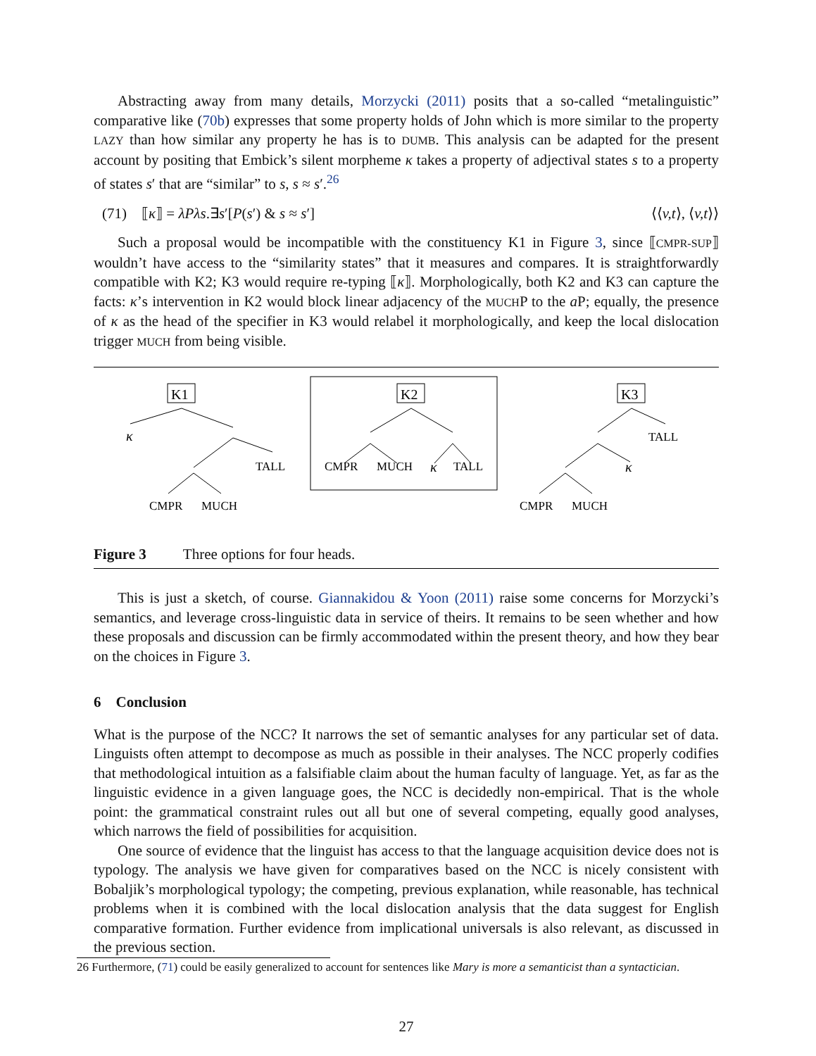Abstracting away from many details, Morzycki (2011) posits that a so-called “metalinguistic” comparative like (70b) expresses that some property holds of John which is more similar to the property LAZY than how similar any property he has is to DUMB. This analysis can be adapted for the present account by positing that Embick’s silent morpheme κ takes a property of adjectival states s to a property of states s′ that are “similar” to s, s ≈ s′.<sup>26</sup>
(71) ⟦κ⟧ = λPλs.∃s′[P(s′) & s ≈ s′] ⟨⟨v,t⟩, ⟨v,t⟩⟩
Such a proposal would be incompatible with the constituency K1 in Figure 3, since ⟦CMPR-SUP⟧ wouldn’t have access to the “similarity states” that it measures and compares. It is straightforwardly compatible with K2; K3 would require re-typing ⟦κ⟧. Morphologically, both K2 and K3 can capture the facts: κ’s intervention in K2 would block linear adjacency of the MUCHP to the a P; equally, the presence of κ as the head of the specifier in K3 would relabel it morphologically, and keep the local dislocation trigger MUCH from being visible.
K1
κ
TALL
CMPR
MUCH
K2
CMPR
MUCH
κ
TALL
K3
TALL
κ
CMPR
MUCH
Figure 3 Three options for four heads.
This is just a sketch, of course. Giannakidou & Yoon (2011) raise some concerns for Morzycki’s semantics, and leverage cross-linguistic data in service of theirs. It remains to be seen whether and how these proposals and discussion can be firmly accommodated within the present theory, and how they bear on the choices in Figure 3.
6 Conclusion
What is the purpose of the NCC? It narrows the set of semantic analyses for any particular set of data. Linguists often attempt to decompose as much as possible in their analyses. The NCC properly codifies that methodological intuition as a falsifiable claim about the human faculty of language. Yet, as far as the linguistic evidence in a given language goes, the NCC is decidedly non-empirical. That is the whole point: the grammatical constraint rules out all but one of several competing, equally good analyses, which narrows the field of possibilities for acquisition.
One source of evidence that the linguist has access to that the language acquisition device does not is typology. The analysis we have given for comparatives based on the NCC is nicely consistent with Bobaljik’s morphological typology; the competing, previous explanation, while reasonable, has technical problems when it is combined with the local dislocation analysis that the data suggest for English comparative formation. Further evidence from implicational universals is also relevant, as discussed in the previous section.
26 Furthermore, (71) could be easily generalized to account for sentences like Mary is more a semanticist than a syntactician.
27